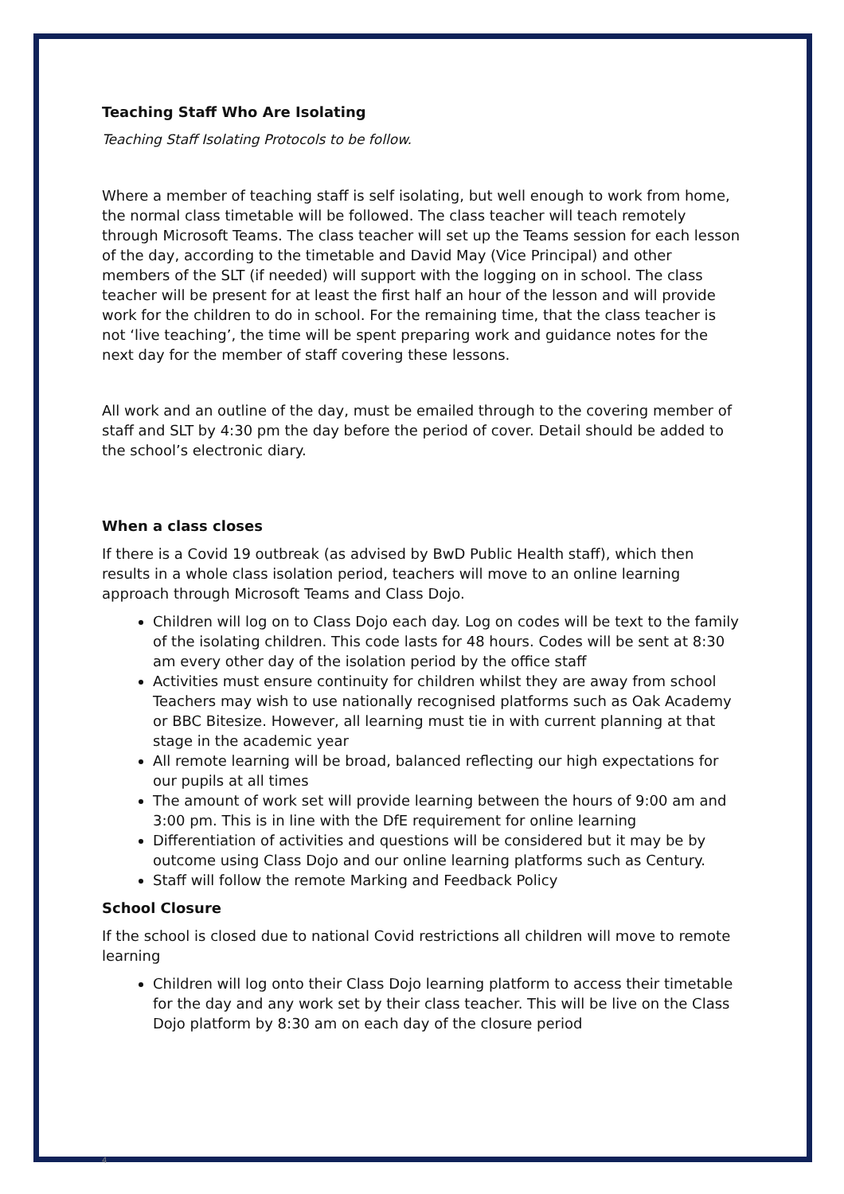Teaching Staff Who Are Isolating
Teaching Staff Isolating Protocols to be follow.
Where a member of teaching staff is self isolating, but well enough to work from home, the normal class timetable will be followed. The class teacher will teach remotely through Microsoft Teams. The class teacher will set up the Teams session for each lesson of the day, according to the timetable and David May (Vice Principal) and other members of the SLT (if needed) will support with the logging on in school. The class teacher will be present for at least the first half an hour of the lesson and will provide work for the children to do in school. For the remaining time, that the class teacher is not ‘live teaching’, the time will be spent preparing work and guidance notes for the next day for the member of staff covering these lessons.
All work and an outline of the day, must be emailed through to the covering member of staff and SLT by 4:30 pm the day before the period of cover. Detail should be added to the school’s electronic diary.
When a class closes
If there is a Covid 19 outbreak (as advised by BwD Public Health staff), which then results in a whole class isolation period, teachers will move to an online learning approach through Microsoft Teams and Class Dojo.
Children will log on to Class Dojo each day. Log on codes will be text to the family of the isolating children. This code lasts for 48 hours. Codes will be sent at 8:30 am every other day of the isolation period by the office staff
Activities must ensure continuity for children whilst they are away from school Teachers may wish to use nationally recognised platforms such as Oak Academy or BBC Bitesize. However, all learning must tie in with current planning at that stage in the academic year
All remote learning will be broad, balanced reflecting our high expectations for our pupils at all times
The amount of work set will provide learning between the hours of 9:00 am and 3:00 pm. This is in line with the DfE requirement for online learning
Differentiation of activities and questions will be considered but it may be by outcome using Class Dojo and our online learning platforms such as Century.
Staff will follow the remote Marking and Feedback Policy
School Closure
If the school is closed due to national Covid restrictions all children will move to remote learning
Children will log onto their Class Dojo learning platform to access their timetable for the day and any work set by their class teacher. This will be live on the Class Dojo platform by 8:30 am on each day of the closure period
4